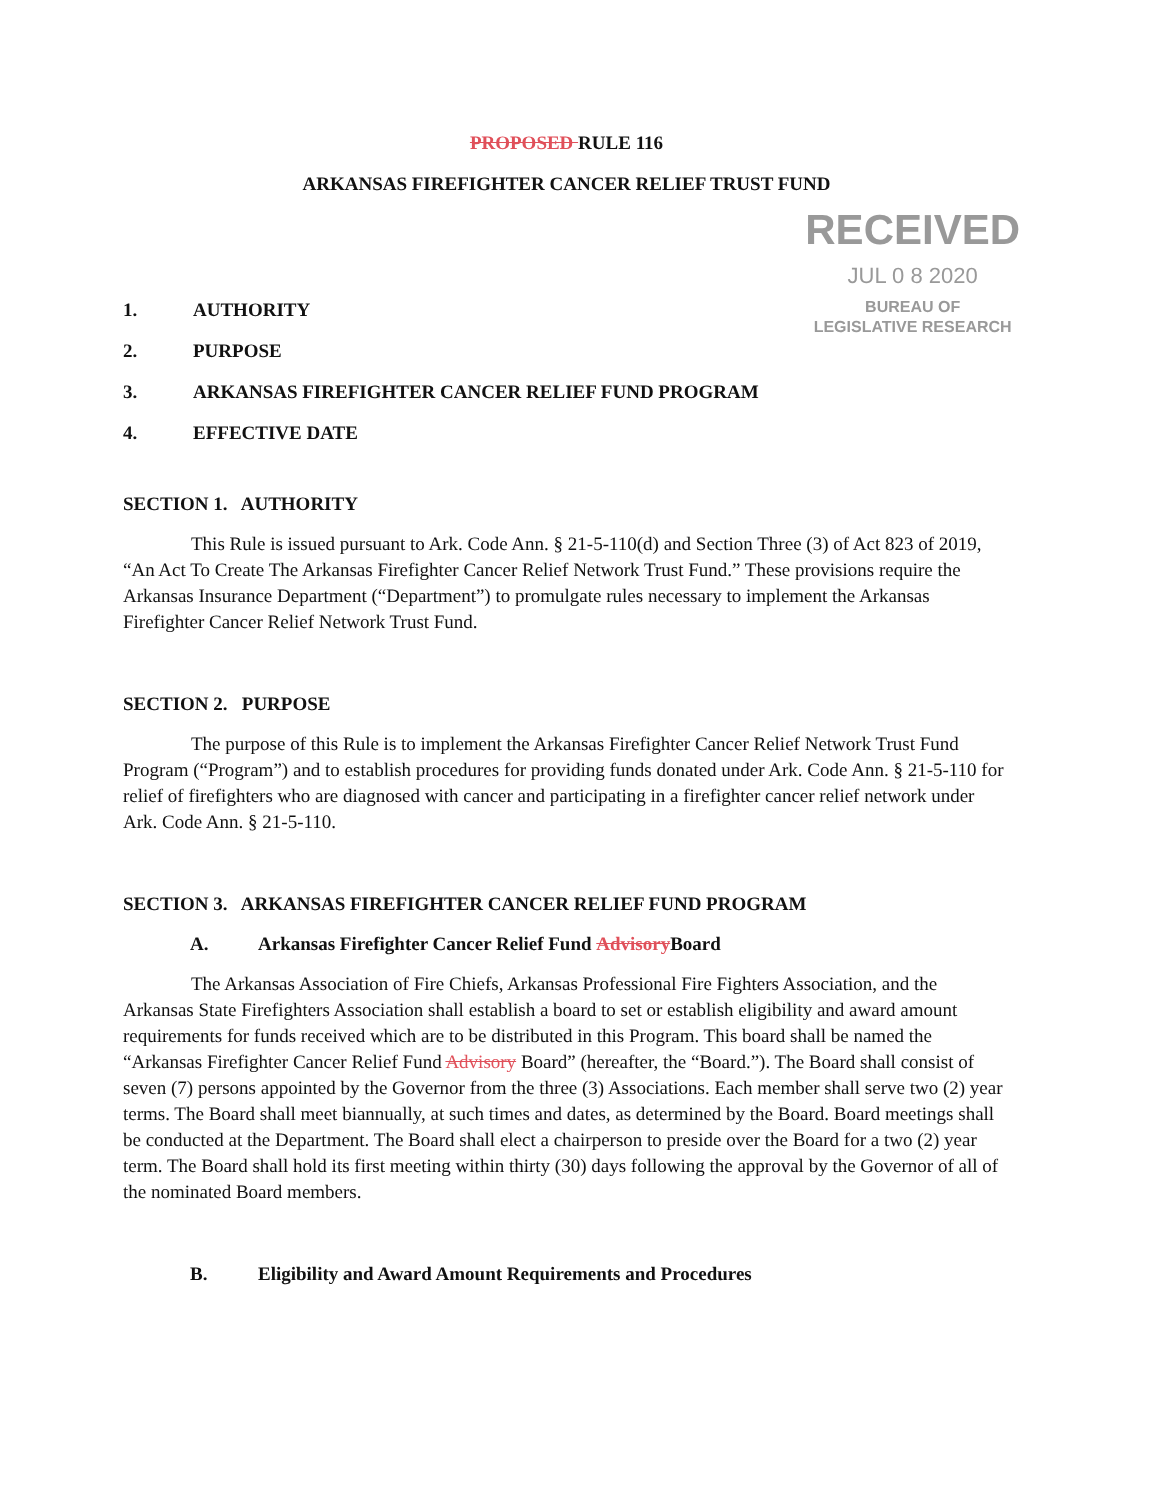PROPOSED RULE 116
ARKANSAS FIREFIGHTER CANCER RELIEF TRUST FUND
RECEIVED
JUL 0 8 2020
BUREAU OF
LEGISLATIVE RESEARCH
1. AUTHORITY
2. PURPOSE
3. ARKANSAS FIREFIGHTER CANCER RELIEF FUND PROGRAM
4. EFFECTIVE DATE
SECTION 1. AUTHORITY
This Rule is issued pursuant to Ark. Code Ann. § 21-5-110(d) and Section Three (3) of Act 823 of 2019, “An Act To Create The Arkansas Firefighter Cancer Relief Network Trust Fund.” These provisions require the Arkansas Insurance Department (“Department”) to promulgate rules necessary to implement the Arkansas Firefighter Cancer Relief Network Trust Fund.
SECTION 2. PURPOSE
The purpose of this Rule is to implement the Arkansas Firefighter Cancer Relief Network Trust Fund Program (“Program”) and to establish procedures for providing funds donated under Ark. Code Ann. § 21-5-110 for relief of firefighters who are diagnosed with cancer and participating in a firefighter cancer relief network under Ark. Code Ann. § 21-5-110.
SECTION 3. ARKANSAS FIREFIGHTER CANCER RELIEF FUND PROGRAM
A. Arkansas Firefighter Cancer Relief Fund Advisory Board
The Arkansas Association of Fire Chiefs, Arkansas Professional Fire Fighters Association, and the Arkansas State Firefighters Association shall establish a board to set or establish eligibility and award amount requirements for funds received which are to be distributed in this Program. This board shall be named the “Arkansas Firefighter Cancer Relief Fund Advisory Board” (hereafter, the “Board.”). The Board shall consist of seven (7) persons appointed by the Governor from the three (3) Associations. Each member shall serve two (2) year terms. The Board shall meet biannually, at such times and dates, as determined by the Board. Board meetings shall be conducted at the Department. The Board shall elect a chairperson to preside over the Board for a two (2) year term. The Board shall hold its first meeting within thirty (30) days following the approval by the Governor of all of the nominated Board members.
B. Eligibility and Award Amount Requirements and Procedures